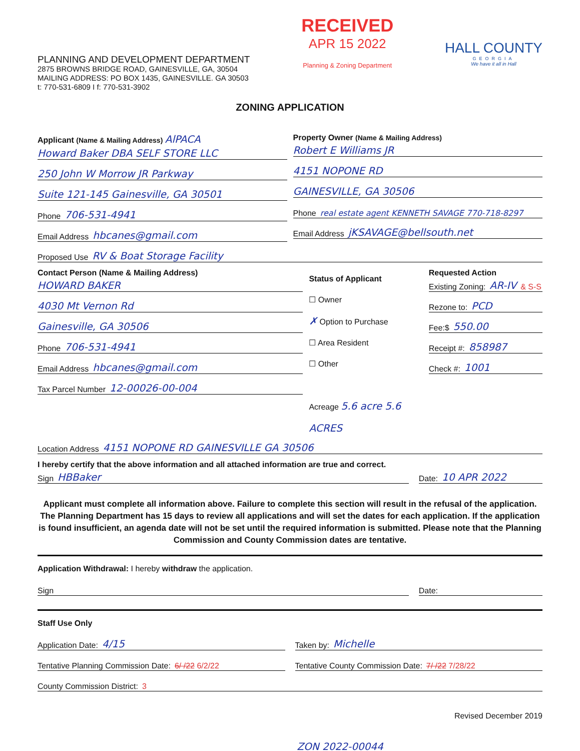PLANNING AND DEVELOPMENT DEPARTMENT
2875 BROWNS BRIDGE ROAD, GAINESVILLE, GA, 30504
MAILING ADDRESS: PO BOX 1435, GAINESVILLE. GA 30503
t: 770-531-6809 I f: 770-531-3902
RECEIVED
APR 15 2022
Planning & Zoning Department
HALL COUNTY
GEORGIA
We have it all in Hall
ZONING APPLICATION
Applicant (Name & Mailing Address) AlPACA
Howard Baker DBA SELF STORE LLC
250 John W Morrow JR Parkway
Suite 121-145 Gainesville, GA 30501
Phone 706-531-4941
Email Address hbcanes@gmail.com
Property Owner (Name & Mailing Address)
Robert E Williams JR
4151 NOPONE RD
GAINESVILLE, GA 30506
Phone real estate agent KENNETH SAVAGE 770-718-8297
Email Address jKSAVAGE@bellsouth.net
Proposed Use RV & Boat Storage Facility
Contact Person (Name & Mailing Address)
HOWARD BAKER
4030 Mt Vernon Rd
Gainesville, GA 30506
Phone 706-531-4941
Email Address hbcanes@gmail.com
Tax Parcel Number 12-00026-00-004
Status of Applicant
☐ Owner
✗ Option to Purchase
☐ Area Resident
☐ Other
Acreage 5.6 acre 5.6 ACRES
Requested Action
Existing Zoning: AR-IV & S-S
Rezone to: PCD
Fee:$ 550.00
Receipt #: 858987
Check #: 1001
Location Address 4151 NOPONE RD GAINESVILLE GA 30506
I hereby certify that the above information and all attached information are true and correct.
Sign HBBaker
Date: 10 APR 2022
Applicant must complete all information above. Failure to complete this section will result in the refusal of the application. The Planning Department has 15 days to review all applications and will set the dates for each application. If the application is found insufficient, an agenda date will not be set until the required information is submitted. Please note that the Planning Commission and County Commission dates are tentative.
Application Withdrawal: I hereby withdraw the application.
Sign Date:
Staff Use Only
Application Date: 4/15
Taken by: Michelle
Tentative Planning Commission Date: 6/ /22 6/2/22
Tentative County Commission Date: 7/ /22 7/28/22
County Commission District: 3
Revised December 2019
ZON 2022-00044